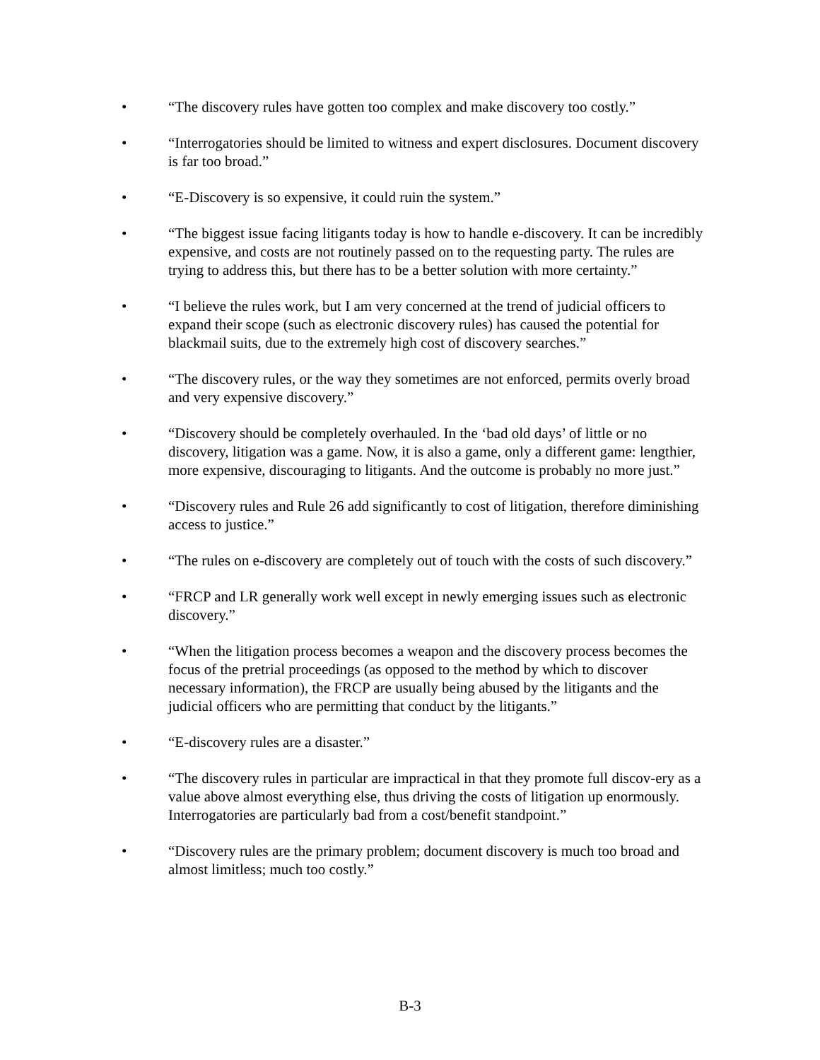• “The discovery rules have gotten too complex and make discovery too costly.”
• “Interrogatories should be limited to witness and expert disclosures. Document discovery is far too broad.”
• “E-Discovery is so expensive, it could ruin the system.”
• “The biggest issue facing litigants today is how to handle e-discovery. It can be incredibly expensive, and costs are not routinely passed on to the requesting party. The rules are trying to address this, but there has to be a better solution with more certainty.”
• “I believe the rules work, but I am very concerned at the trend of judicial officers to expand their scope (such as electronic discovery rules) has caused the potential for blackmail suits, due to the extremely high cost of discovery searches.”
• “The discovery rules, or the way they sometimes are not enforced, permits overly broad and very expensive discovery.”
• “Discovery should be completely overhauled. In the ‘bad old days’ of little or no discovery, litigation was a game. Now, it is also a game, only a different game: lengthier, more expensive, discouraging to litigants. And the outcome is probably no more just.”
• “Discovery rules and Rule 26 add significantly to cost of litigation, therefore diminishing access to justice.”
• “The rules on e-discovery are completely out of touch with the costs of such discovery.”
• “FRCP and LR generally work well except in newly emerging issues such as electronic discovery.”
• “When the litigation process becomes a weapon and the discovery process becomes the focus of the pretrial proceedings (as opposed to the method by which to discover necessary information), the FRCP are usually being abused by the litigants and the judicial officers who are permitting that conduct by the litigants.”
• “E-discovery rules are a disaster.”
• “The discovery rules in particular are impractical in that they promote full discov-ery as a value above almost everything else, thus driving the costs of litigation up enormously. Interrogatories are particularly bad from a cost/benefit standpoint.”
• “Discovery rules are the primary problem; document discovery is much too broad and almost limitless; much too costly.”
B-3